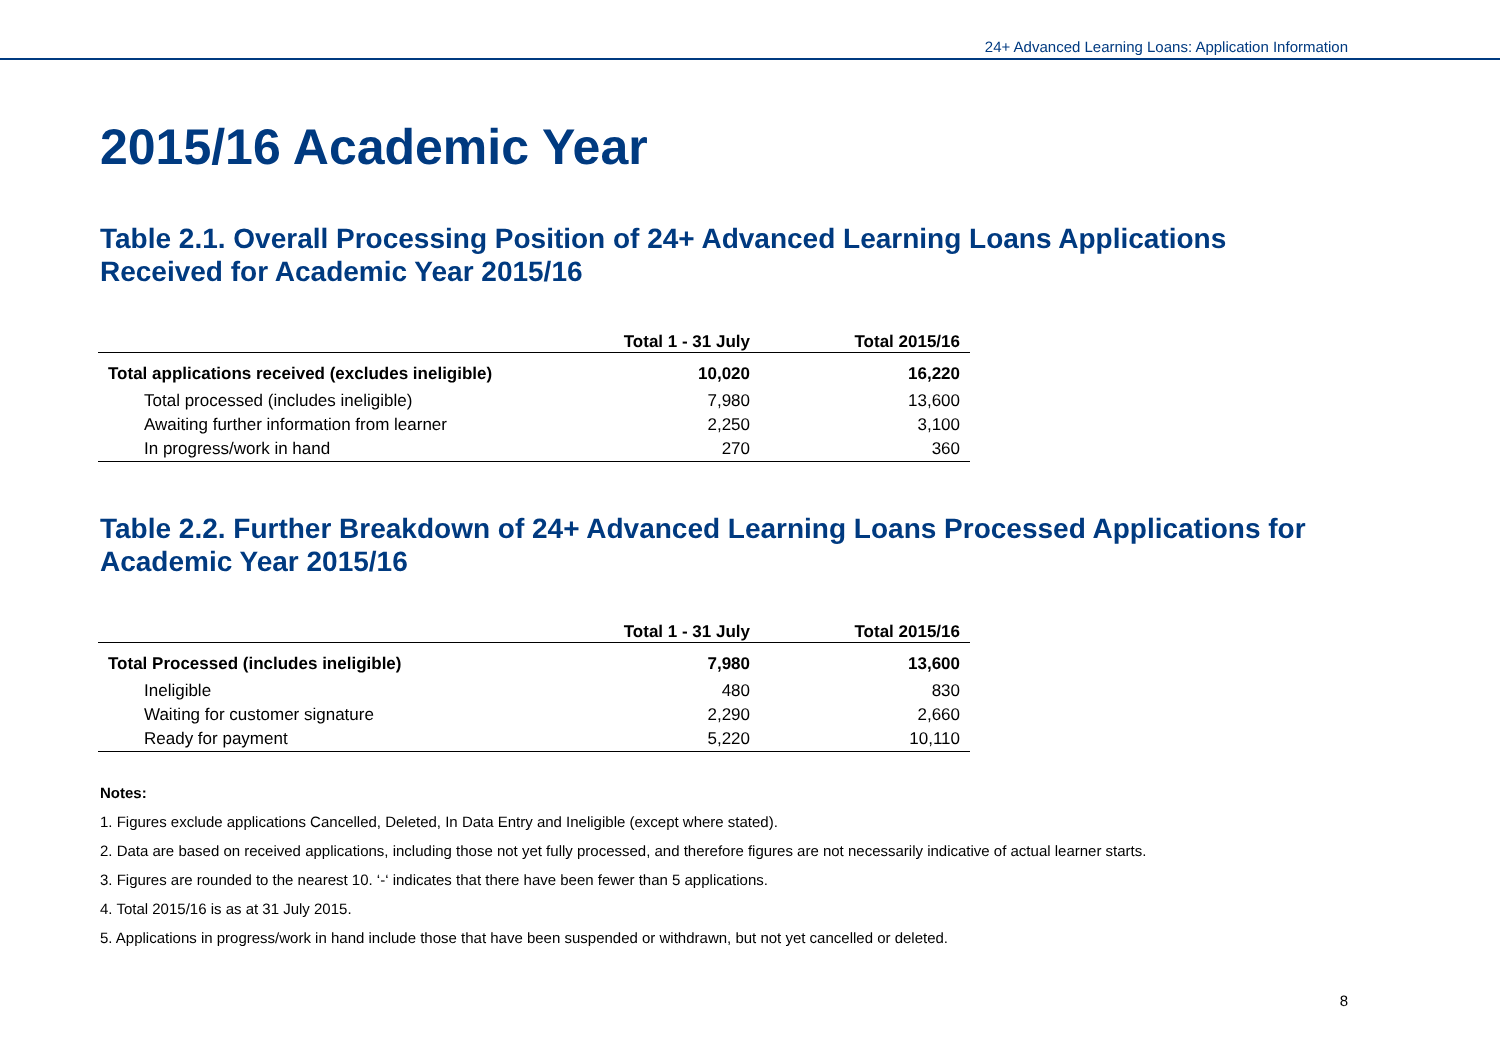24+ Advanced Learning Loans: Application Information
2015/16 Academic Year
Table 2.1. Overall Processing Position of 24+ Advanced Learning Loans Applications
Received for Academic Year 2015/16
| | Total 1 - 31 July | Total 2015/16 |
| --- | --- | --- |
| Total applications received (excludes ineligible) | 10,020 | 16,220 |
| Total processed (includes ineligible) | 7,980 | 13,600 |
| Awaiting further information from learner | 2,250 | 3,100 |
| In progress/work in hand | 270 | 360 |
Table 2.2. Further Breakdown of 24+ Advanced Learning Loans Processed Applications for
Academic Year 2015/16
| | Total 1 - 31 July | Total 2015/16 |
| --- | --- | --- |
| Total Processed (includes ineligible) | 7,980 | 13,600 |
| Ineligible | 480 | 830 |
| Waiting for customer signature | 2,290 | 2,660 |
| Ready for payment | 5,220 | 10,110 |
Notes:
1. Figures exclude applications Cancelled, Deleted, In Data Entry and Ineligible (except where stated).
2. Data are based on received applications, including those not yet fully processed, and therefore figures are not necessarily indicative of actual learner starts.
3. Figures are rounded to the nearest 10. ‘-‘ indicates that there have been fewer than 5 applications.
4. Total 2015/16 is as at 31 July 2015.
5. Applications in progress/work in hand include those that have been suspended or withdrawn, but not yet cancelled or deleted.
8